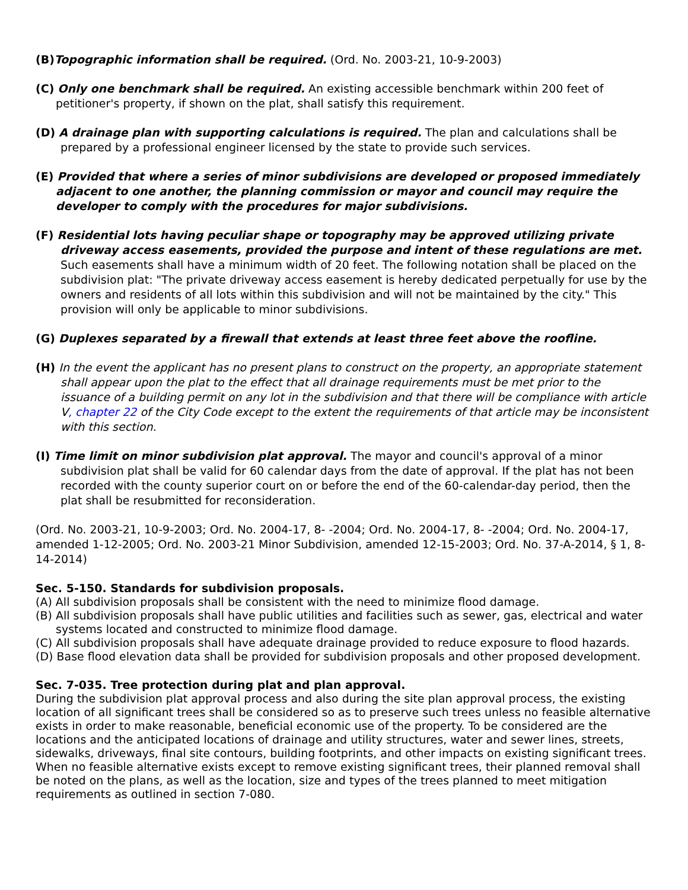(B) Topographic information shall be required. (Ord. No. 2003-21, 10-9-2003)
(C) Only one benchmark shall be required. An existing accessible benchmark within 200 feet of petitioner's property, if shown on the plat, shall satisfy this requirement.
(D) A drainage plan with supporting calculations is required. The plan and calculations shall be prepared by a professional engineer licensed by the state to provide such services.
(E) Provided that where a series of minor subdivisions are developed or proposed immediately adjacent to one another, the planning commission or mayor and council may require the developer to comply with the procedures for major subdivisions.
(F) Residential lots having peculiar shape or topography may be approved utilizing private driveway access easements, provided the purpose and intent of these regulations are met. Such easements shall have a minimum width of 20 feet. The following notation shall be placed on the subdivision plat: "The private driveway access easement is hereby dedicated perpetually for use by the owners and residents of all lots within this subdivision and will not be maintained by the city." This provision will only be applicable to minor subdivisions.
(G) Duplexes separated by a firewall that extends at least three feet above the roofline.
(H) In the event the applicant has no present plans to construct on the property, an appropriate statement shall appear upon the plat to the effect that all drainage requirements must be met prior to the issuance of a building permit on any lot in the subdivision and that there will be compliance with article V, chapter 22 of the City Code except to the extent the requirements of that article may be inconsistent with this section.
(I) Time limit on minor subdivision plat approval. The mayor and council's approval of a minor subdivision plat shall be valid for 60 calendar days from the date of approval. If the plat has not been recorded with the county superior court on or before the end of the 60-calendar-day period, then the plat shall be resubmitted for reconsideration.
(Ord. No. 2003-21, 10-9-2003; Ord. No. 2004-17, 8- -2004; Ord. No. 2004-17, 8- -2004; Ord. No. 2004-17, amended 1-12-2005; Ord. No. 2003-21 Minor Subdivision, amended 12-15-2003; Ord. No. 37-A-2014, § 1, 8-14-2014)
Sec. 5-150. Standards for subdivision proposals.
(A) All subdivision proposals shall be consistent with the need to minimize flood damage.
(B) All subdivision proposals shall have public utilities and facilities such as sewer, gas, electrical and water systems located and constructed to minimize flood damage.
(C) All subdivision proposals shall have adequate drainage provided to reduce exposure to flood hazards.
(D) Base flood elevation data shall be provided for subdivision proposals and other proposed development.
Sec. 7-035. Tree protection during plat and plan approval.
During the subdivision plat approval process and also during the site plan approval process, the existing location of all significant trees shall be considered so as to preserve such trees unless no feasible alternative exists in order to make reasonable, beneficial economic use of the property. To be considered are the locations and the anticipated locations of drainage and utility structures, water and sewer lines, streets, sidewalks, driveways, final site contours, building footprints, and other impacts on existing significant trees. When no feasible alternative exists except to remove existing significant trees, their planned removal shall be noted on the plans, as well as the location, size and types of the trees planned to meet mitigation requirements as outlined in section 7-080.